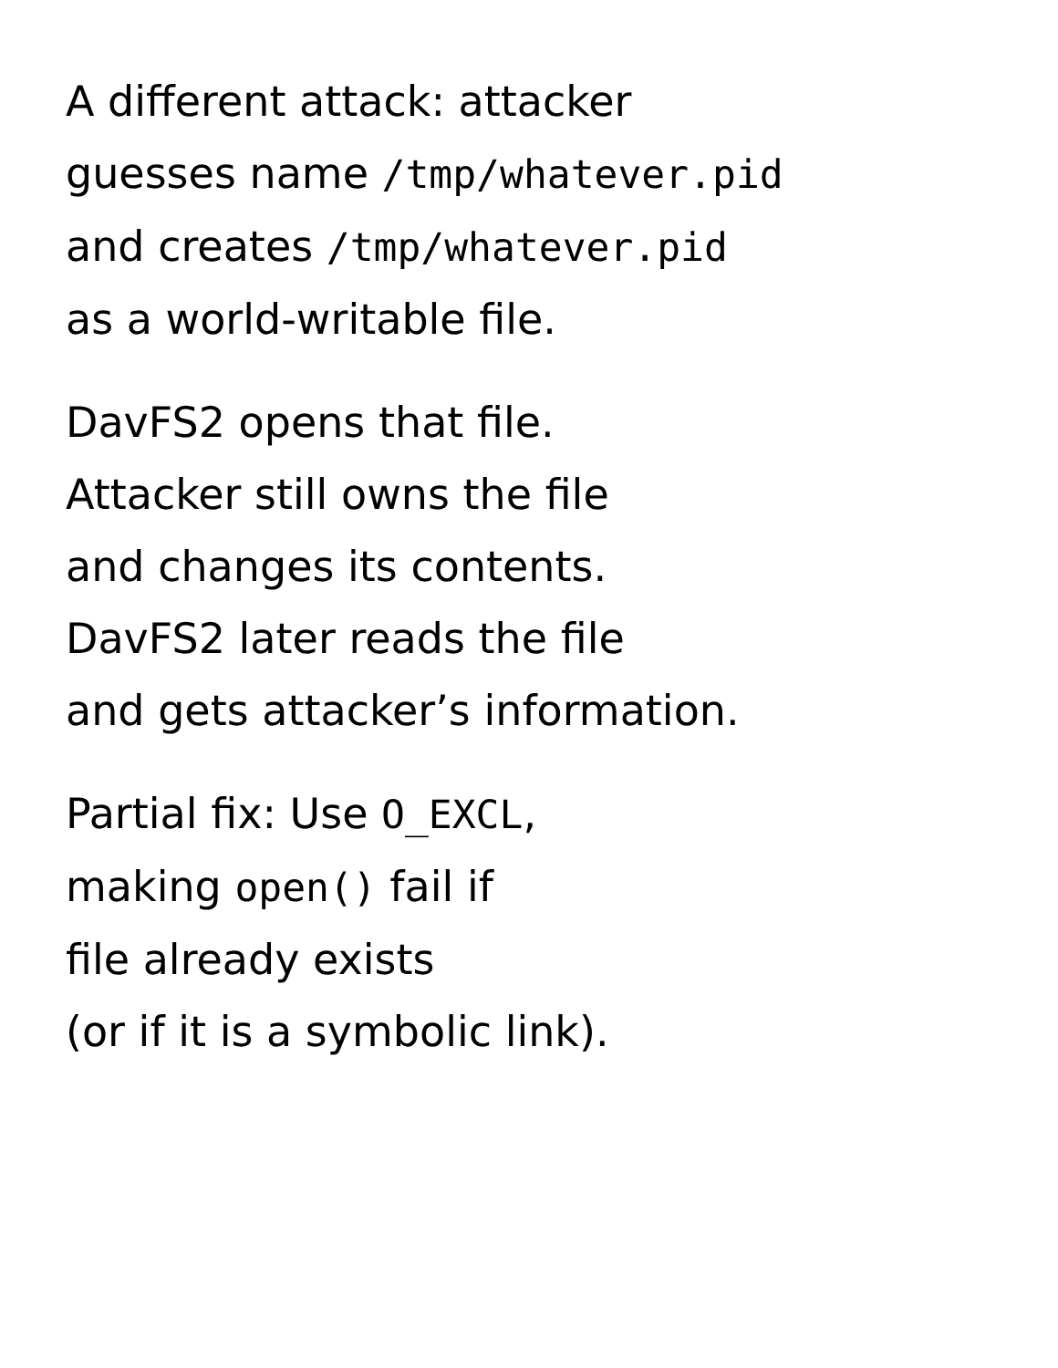A different attack: attacker
guesses name /tmp/whatever.pid
and creates /tmp/whatever.pid
as a world-writable file.
DavFS2 opens that file.
Attacker still owns the file
and changes its contents.
DavFS2 later reads the file
and gets attacker’s information.
Partial fix: Use O_EXCL,
making open() fail if
file already exists
(or if it is a symbolic link).